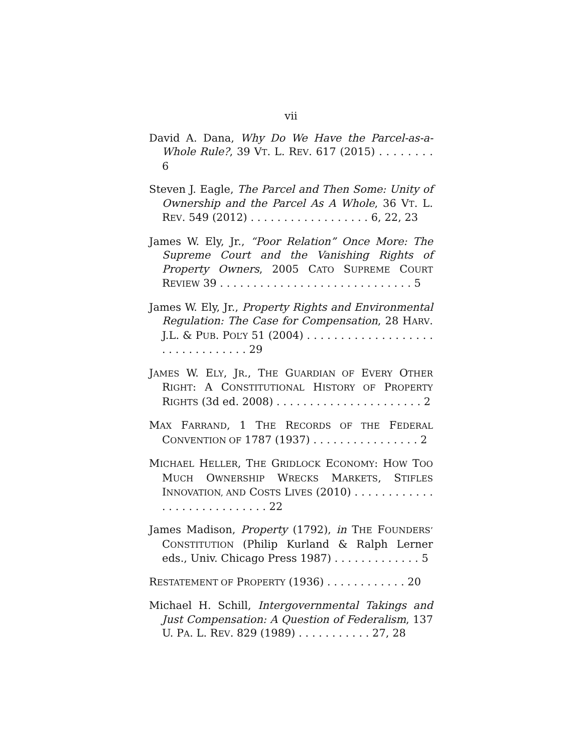vii
David A. Dana, Why Do We Have the Parcel-as-a-Whole Rule?, 39 VT. L. REV. 617 (2015) . . . . . . . . 6
Steven J. Eagle, The Parcel and Then Some: Unity of Ownership and the Parcel As A Whole, 36 VT. L. REV. 549 (2012) . . . . . . . . . . . . . . . . . . 6, 22, 23
James W. Ely, Jr., “Poor Relation” Once More: The Supreme Court and the Vanishing Rights of Property Owners, 2005 CATO SUPREME COURT REVIEW 39 . . . . . . . . . . . . . . . . . . . . . . . . . . . . . 5
James W. Ely, Jr., Property Rights and Environmental Regulation: The Case for Compensation, 28 HARV. J.L. & PUB. POL’Y 51 (2004) . . . . . . . . . . . . . . . . . . . . . . . . . . . . . . . . 29
JAMES W. ELY, JR., THE GUARDIAN OF EVERY OTHER RIGHT: A CONSTITUTIONAL HISTORY OF PROPERTY RIGHTS (3d ed. 2008) . . . . . . . . . . . . . . . . . . . . . . 2
MAX FARRAND, 1 THE RECORDS OF THE FEDERAL CONVENTION OF 1787 (1937) . . . . . . . . . . . . . . . . 2
MICHAEL HELLER, THE GRIDLOCK ECONOMY: HOW TOO MUCH OWNERSHIP WRECKS MARKETS, STIFLES INNOVATION, AND COSTS LIVES (2010) . . . . . . . . . . . . . . . . . . . . . . . . . . . . 22
James Madison, Property (1792), in THE FOUNDERS’ CONSTITUTION (Philip Kurland & Ralph Lerner eds., Univ. Chicago Press 1987) . . . . . . . . . . . . . 5
RESTATEMENT OF PROPERTY (1936) . . . . . . . . . . . . 20
Michael H. Schill, Intergovernmental Takings and Just Compensation: A Question of Federalism, 137 U. PA. L. REV. 829 (1989) . . . . . . . . . . . 27, 28